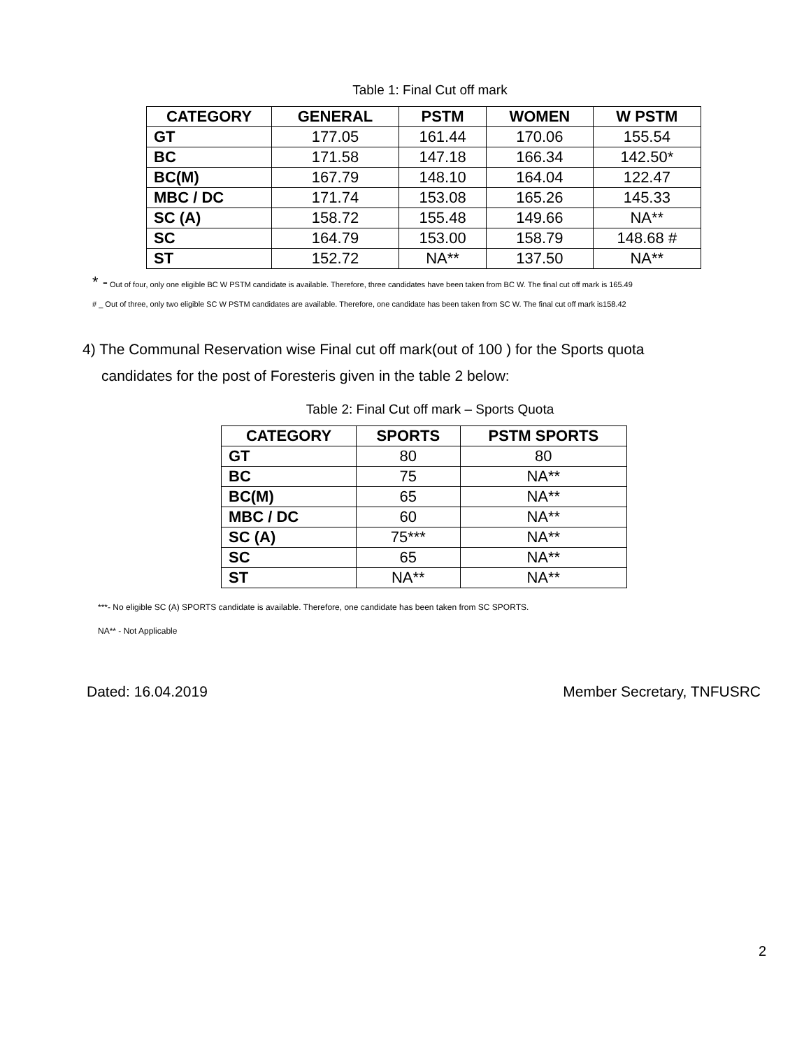Table 1: Final Cut off mark
| CATEGORY | GENERAL | PSTM | WOMEN | W PSTM |
| --- | --- | --- | --- | --- |
| GT | 177.05 | 161.44 | 170.06 | 155.54 |
| BC | 171.58 | 147.18 | 166.34 | 142.50* |
| BC(M) | 167.79 | 148.10 | 164.04 | 122.47 |
| MBC / DC | 171.74 | 153.08 | 165.26 | 145.33 |
| SC (A) | 158.72 | 155.48 | 149.66 | NA** |
| SC | 164.79 | 153.00 | 158.79 | 148.68 # |
| ST | 152.72 | NA** | 137.50 | NA** |
* - Out of four, only one eligible BC W PSTM candidate is available. Therefore, three candidates have been taken from BC W. The final cut off mark is 165.49
# _ Out of three, only two eligible SC W PSTM candidates are available. Therefore, one candidate has been taken from SC W. The final cut off mark is158.42
4) The Communal Reservation wise Final cut off mark(out of 100 ) for the Sports quota
candidates for the post of Foresteris given in the table 2 below:
Table 2: Final Cut off mark – Sports Quota
| CATEGORY | SPORTS | PSTM SPORTS |
| --- | --- | --- |
| GT | 80 | 80 |
| BC | 75 | NA** |
| BC(M) | 65 | NA** |
| MBC / DC | 60 | NA** |
| SC (A) | 75*** | NA** |
| SC | 65 | NA** |
| ST | NA** | NA** |
***- No eligible SC (A) SPORTS candidate is available. Therefore, one candidate has been taken from SC SPORTS.
NA** - Not Applicable
Dated: 16.04.2019 Member Secretary, TNFUSRC
2